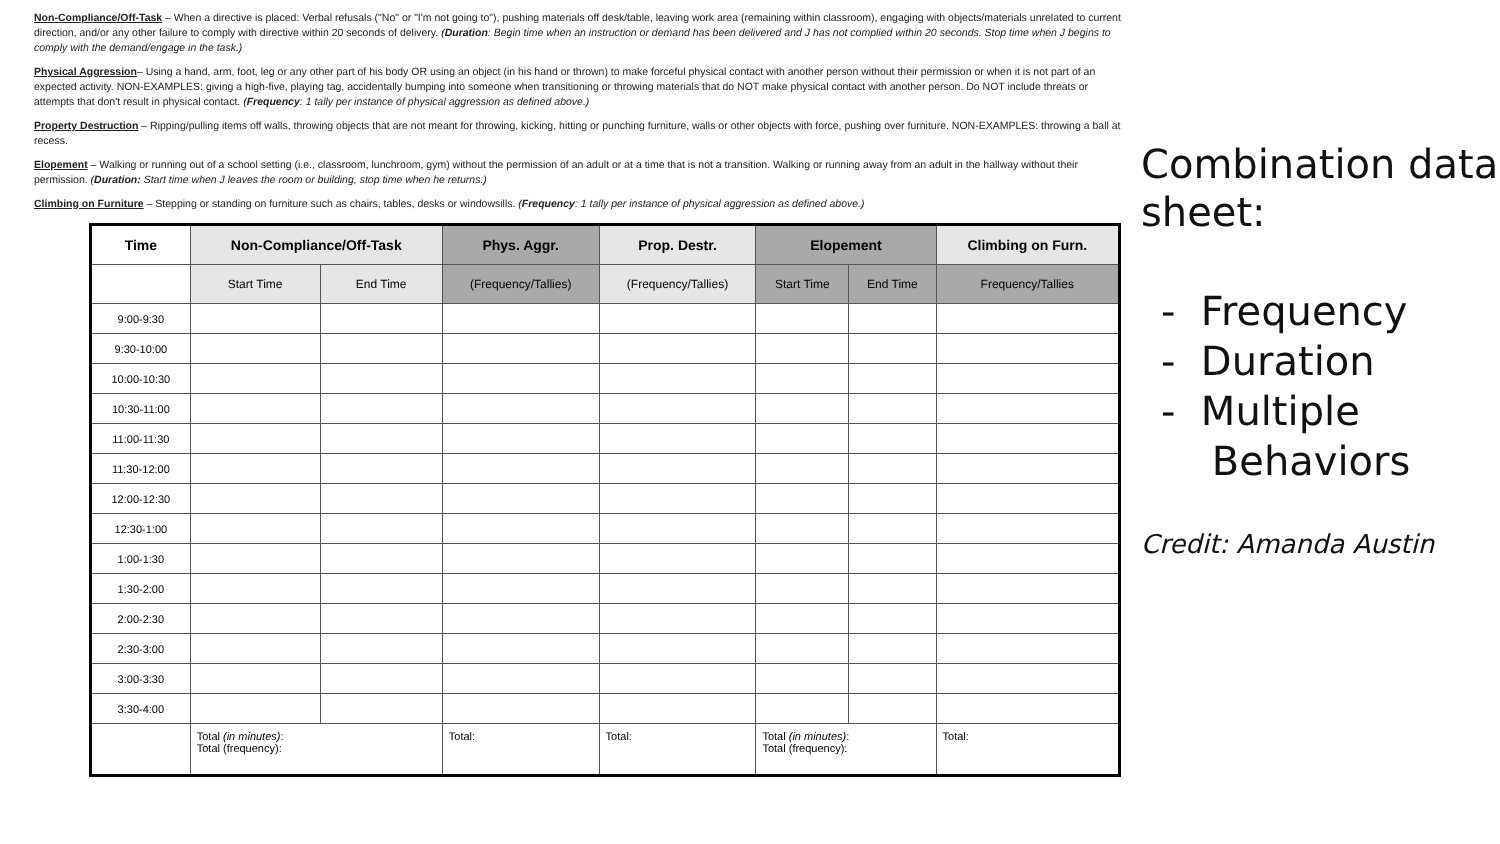Non-Compliance/Off-Task – When a directive is placed: Verbal refusals ("No" or "I'm not going to"), pushing materials off desk/table, leaving work area (remaining within classroom), engaging with objects/materials unrelated to current direction, and/or any other failure to comply with directive within 20 seconds of delivery. (Duration: Begin time when an instruction or demand has been delivered and J has not complied within 20 seconds. Stop time when J begins to comply with the demand/engage in the task.)
Physical Aggression– Using a hand, arm, foot, leg or any other part of his body OR using an object (in his hand or thrown) to make forceful physical contact with another person without their permission or when it is not part of an expected activity. NON-EXAMPLES: giving a high-five, playing tag, accidentally bumping into someone when transitioning or throwing materials that do NOT make physical contact with another person. Do NOT include threats or attempts that don't result in physical contact. (Frequency: 1 tally per instance of physical aggression as defined above.)
Property Destruction – Ripping/pulling items off walls, throwing objects that are not meant for throwing, kicking, hitting or punching furniture, walls or other objects with force, pushing over furniture. NON-EXAMPLES: throwing a ball at recess.
Elopement – Walking or running out of a school setting (i.e., classroom, lunchroom, gym) without the permission of an adult or at a time that is not a transition. Walking or running away from an adult in the hallway without their permission. (Duration: Start time when J leaves the room or building, stop time when he returns.)
Climbing on Furniture – Stepping or standing on furniture such as chairs, tables, desks or windowsills. (Frequency: 1 tally per instance of physical aggression as defined above.)
| Time | Non-Compliance/Off-Task | | Phys. Aggr. | Prop. Destr. | Elopement | | Climbing on Furn. |
| --- | --- | --- | --- | --- | --- | --- | --- |
| | Start Time | End Time | (Frequency/Tallies) | (Frequency/Tallies) | Start Time | End Time | Frequency/Tallies |
| 9:00-9:30 | | | | | | | |
| 9:30-10:00 | | | | | | | |
| 10:00-10:30 | | | | | | | |
| 10:30-11:00 | | | | | | | |
| 11:00-11:30 | | | | | | | |
| 11:30-12:00 | | | | | | | |
| 12:00-12:30 | | | | | | | |
| 12:30-1:00 | | | | | | | |
| 1:00-1:30 | | | | | | | |
| 1:30-2:00 | | | | | | | |
| 2:00-2:30 | | | | | | | |
| 2:30-3:00 | | | | | | | |
| 3:00-3:30 | | | | | | | |
| 3:30-4:00 | | | | | | | |
| | Total (in minutes) : Total (frequency): | | Total: | Total: | Total (in minutes) : Total (frequency): | | Total: |
Combination data sheet:
- Frequency
- Duration
- Multiple
Behaviors
Credit: Amanda Austin